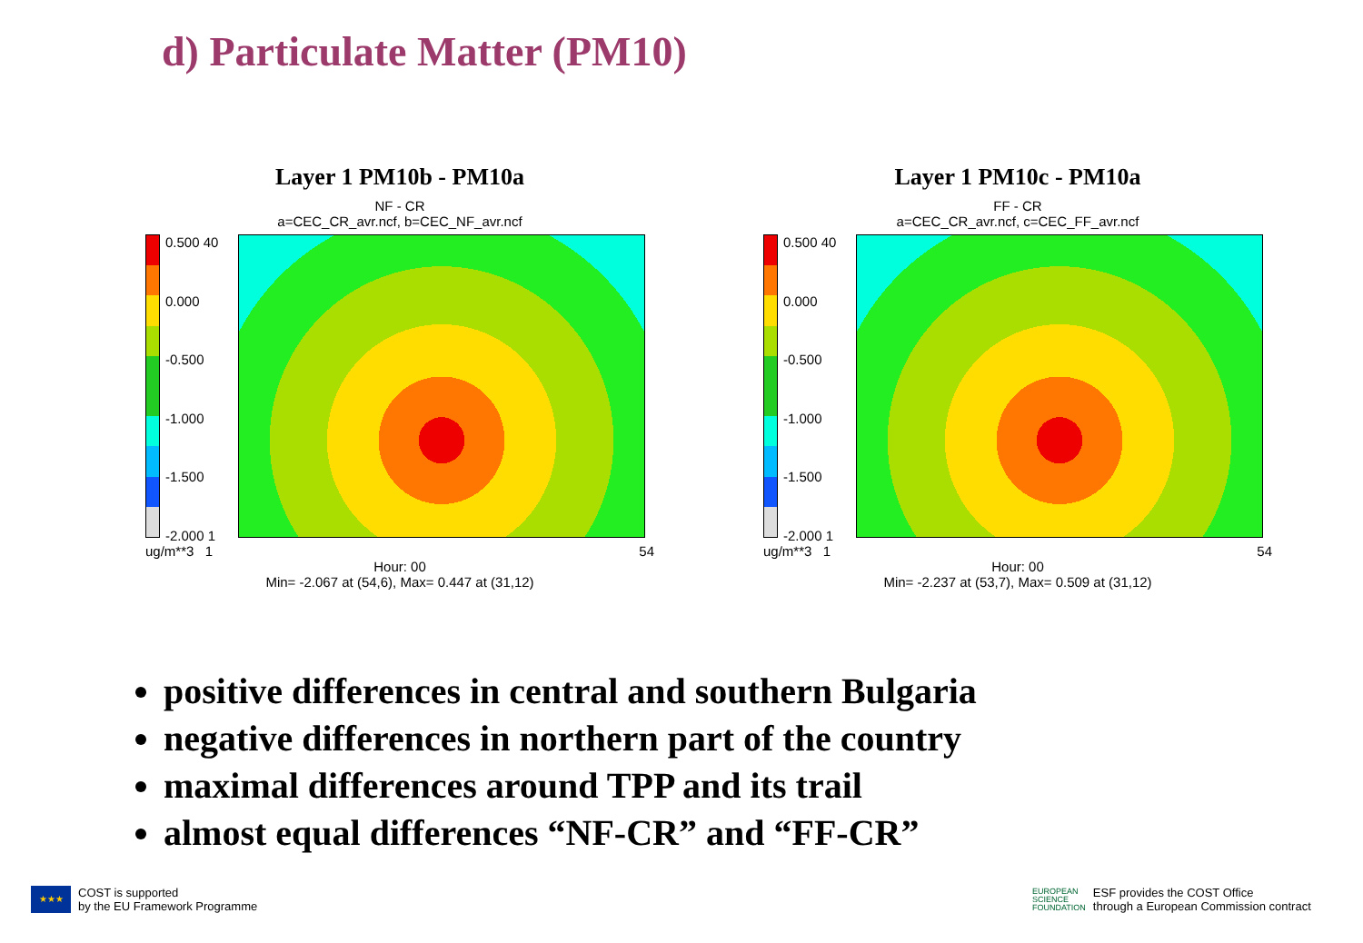d) Particulate Matter (PM10)
Layer 1 PM10b - PM10a
NF - CR
a=CEC_CR_avr.ncf, b=CEC_NF_avr.ncf
0.500 40
0.000
-0.500
-1.000
-1.500
-2.000 1
ug/m**3 1 54
Hour: 00
Min= -2.067 at (54,6), Max= 0.447 at (31,12)
Layer 1 PM10c - PM10a
FF - CR
a=CEC_CR_avr.ncf, c=CEC_FF_avr.ncf
0.500 40
0.000
-0.500
-1.000
-1.500
-2.000 1
ug/m**3 1 54
Hour: 00
Min= -2.237 at (53,7), Max= 0.509 at (31,12)
positive differences in central and southern Bulgaria
negative differences in northern part of the country
maximal differences around TPP and its trail
almost equal differences “NF-CR” and “FF-CR”
★★★
COST is supported
by the EU Framework Programme
EUROPEAN
SCIENCE
FOUNDATION
ESF provides the COST Office
through a European Commission contract